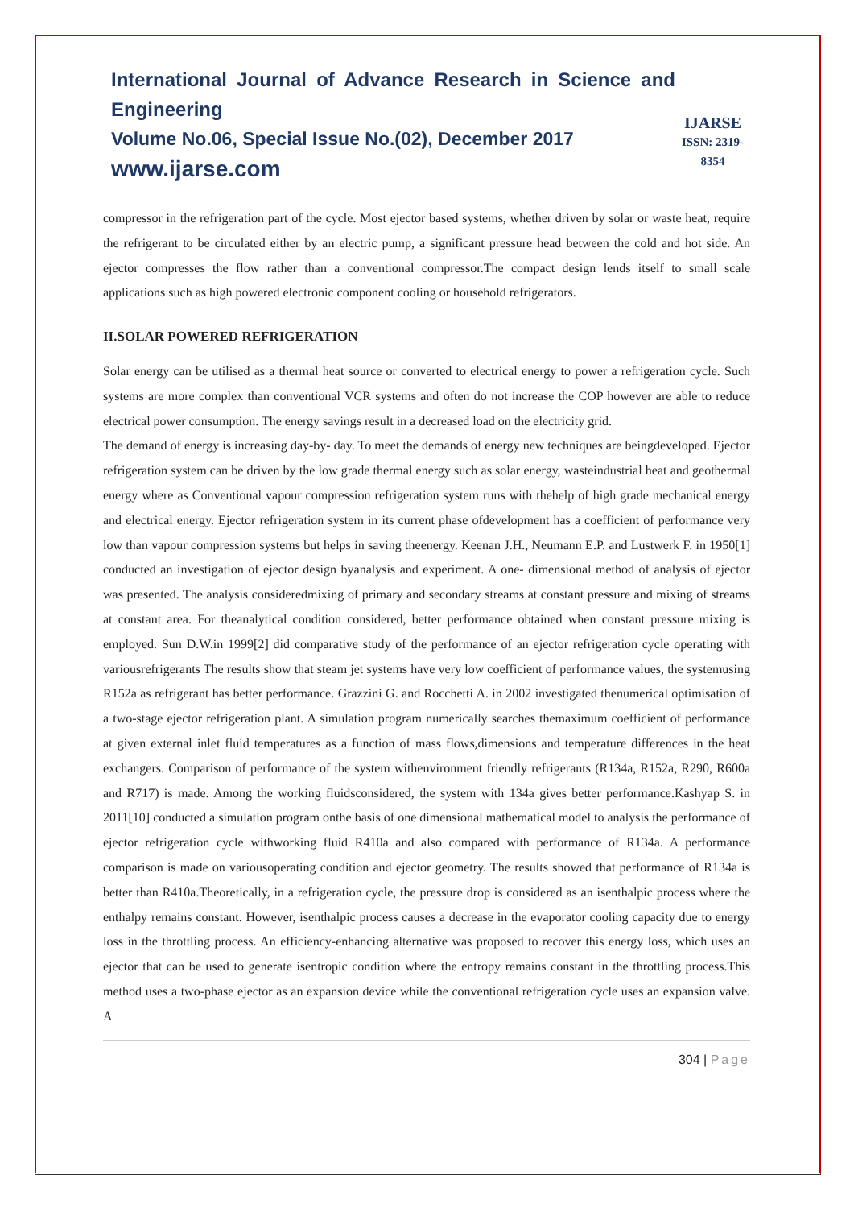International Journal of Advance Research in Science and Engineering
Volume No.06, Special Issue No.(02), December 2017
www.ijarse.com
IJARSE
ISSN: 2319-8354
compressor in the refrigeration part of the cycle. Most ejector based systems, whether driven by solar or waste heat, require the refrigerant to be circulated either by an electric pump, a significant pressure head between the cold and hot side. An ejector compresses the flow rather than a conventional compressor.The compact design lends itself to small scale applications such as high powered electronic component cooling or household refrigerators.
II.SOLAR POWERED REFRIGERATION
Solar energy can be utilised as a thermal heat source or converted to electrical energy to power a refrigeration cycle. Such systems are more complex than conventional VCR systems and often do not increase the COP however are able to reduce electrical power consumption. The energy savings result in a decreased load on the electricity grid.
The demand of energy is increasing day-by- day. To meet the demands of energy new techniques are beingdeveloped. Ejector refrigeration system can be driven by the low grade thermal energy such as solar energy, wasteindustrial heat and geothermal energy where as Conventional vapour compression refrigeration system runs with thehelp of high grade mechanical energy and electrical energy. Ejector refrigeration system in its current phase ofdevelopment has a coefficient of performance very low than vapour compression systems but helps in saving theenergy. Keenan J.H., Neumann E.P. and Lustwerk F. in 1950[1] conducted an investigation of ejector design byanalysis and experiment. A one- dimensional method of analysis of ejector was presented. The analysis consideredmixing of primary and secondary streams at constant pressure and mixing of streams at constant area. For theanalytical condition considered, better performance obtained when constant pressure mixing is employed. Sun D.W.in 1999[2] did comparative study of the performance of an ejector refrigeration cycle operating with variousrefrigerants The results show that steam jet systems have very low coefficient of performance values, the systemusing R152a as refrigerant has better performance. Grazzini G. and Rocchetti A. in 2002 investigated thenumerical optimisation of a two-stage ejector refrigeration plant. A simulation program numerically searches themaximum coefficient of performance at given external inlet fluid temperatures as a function of mass flows,dimensions and temperature differences in the heat exchangers. Comparison of performance of the system withenvironment friendly refrigerants (R134a, R152a, R290, R600a and R717) is made. Among the working fluidsconsidered, the system with 134a gives better performance.Kashyap S. in 2011[10] conducted a simulation program onthe basis of one dimensional mathematical model to analysis the performance of ejector refrigeration cycle withworking fluid R410a and also compared with performance of R134a. A performance comparison is made on variousoperating condition and ejector geometry. The results showed that performance of R134a is better than R410a.Theoretically, in a refrigeration cycle, the pressure drop is considered as an isenthalpic process where the enthalpy remains constant. However, isenthalpic process causes a decrease in the evaporator cooling capacity due to energy loss in the throttling process. An efficiency-enhancing alternative was proposed to recover this energy loss, which uses an ejector that can be used to generate isentropic condition where the entropy remains constant in the throttling process.This method uses a two-phase ejector as an expansion device while the conventional refrigeration cycle uses an expansion valve. A
304 | Page